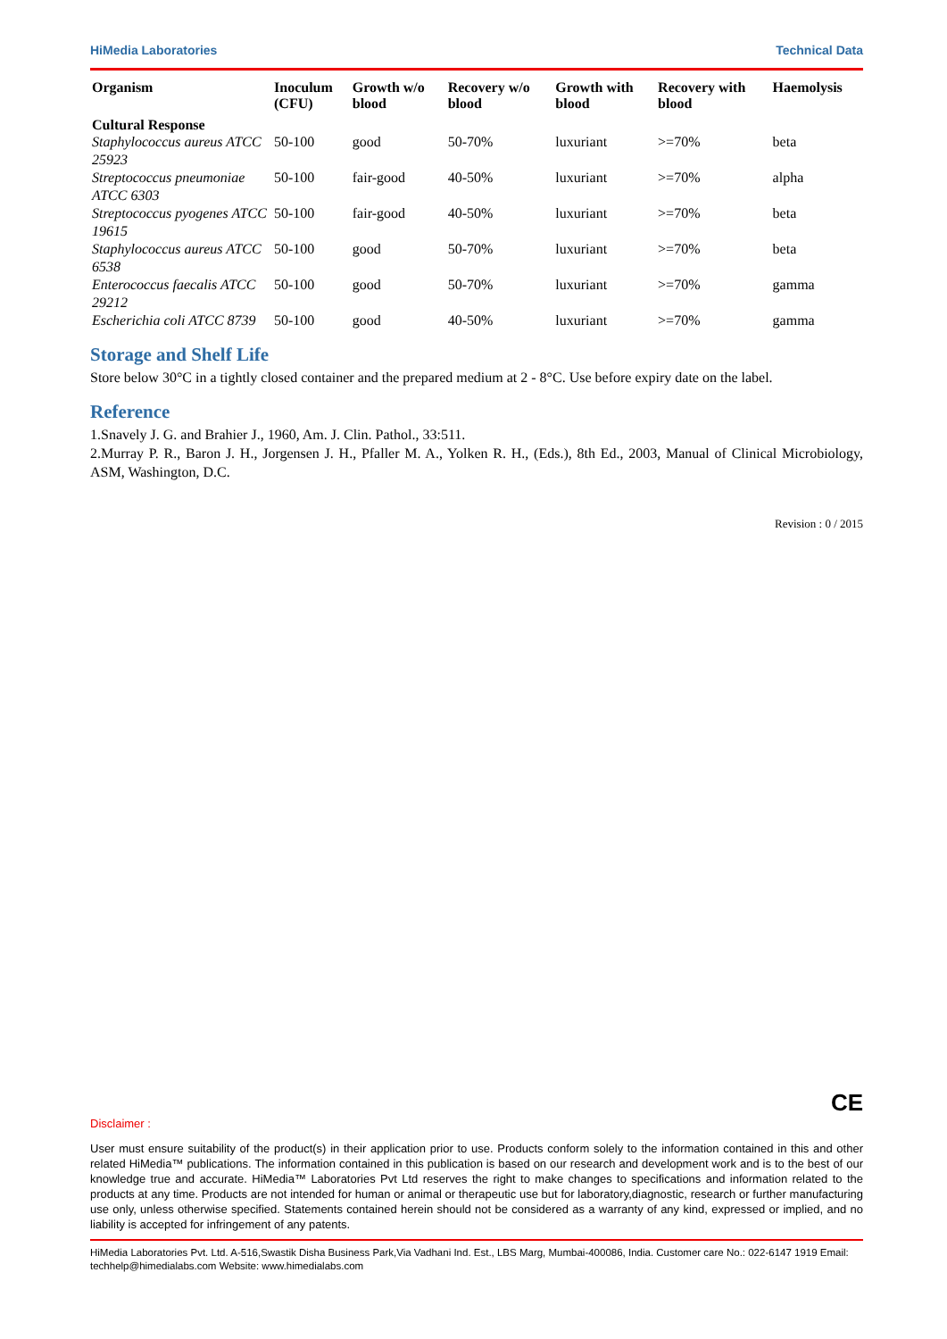HiMedia Laboratories Technical Data
| Organism | Inoculum (CFU) | Growth w/o blood | Recovery w/o blood | Growth with blood | Recovery with blood | Haemolysis |
| --- | --- | --- | --- | --- | --- | --- |
| Cultural Response | | | | | | |
| Staphylococcus aureus ATCC 25923 | 50-100 | good | 50-70% | luxuriant | >=70% | beta |
| Streptococcus pneumoniae ATCC 6303 | 50-100 | fair-good | 40-50% | luxuriant | >=70% | alpha |
| Streptococcus pyogenes ATCC 19615 | 50-100 | fair-good | 40-50% | luxuriant | >=70% | beta |
| Staphylococcus aureus ATCC 6538 | 50-100 | good | 50-70% | luxuriant | >=70% | beta |
| Enterococcus faecalis ATCC 29212 | 50-100 | good | 50-70% | luxuriant | >=70% | gamma |
| Escherichia coli ATCC 8739 | 50-100 | good | 40-50% | luxuriant | >=70% | gamma |
Storage and Shelf Life
Store below 30°C in a tightly closed container and the prepared medium at 2 - 8°C. Use before expiry date on the label.
Reference
1.Snavely J. G. and Brahier J., 1960, Am. J. Clin. Pathol., 33:511.
2.Murray P. R., Baron J. H., Jorgensen J. H., Pfaller M. A., Yolken R. H., (Eds.), 8th Ed., 2003, Manual of Clinical Microbiology, ASM, Washington, D.C.
Revision : 0 / 2015
CE
Disclaimer :
User must ensure suitability of the product(s) in their application prior to use. Products conform solely to the information contained in this and other related HiMedia™ publications. The information contained in this publication is based on our research and development work and is to the best of our knowledge true and accurate. HiMedia™ Laboratories Pvt Ltd reserves the right to make changes to specifications and information related to the products at any time. Products are not intended for human or animal or therapeutic use but for laboratory,diagnostic, research or further manufacturing use only, unless otherwise specified. Statements contained herein should not be considered as a warranty of any kind, expressed or implied, and no liability is accepted for infringement of any patents.
HiMedia Laboratories Pvt. Ltd. A-516,Swastik Disha Business Park,Via Vadhani Ind. Est., LBS Marg, Mumbai-400086, India. Customer care No.: 022-6147 1919 Email: techhelp@himedialabs.com Website: www.himedialabs.com